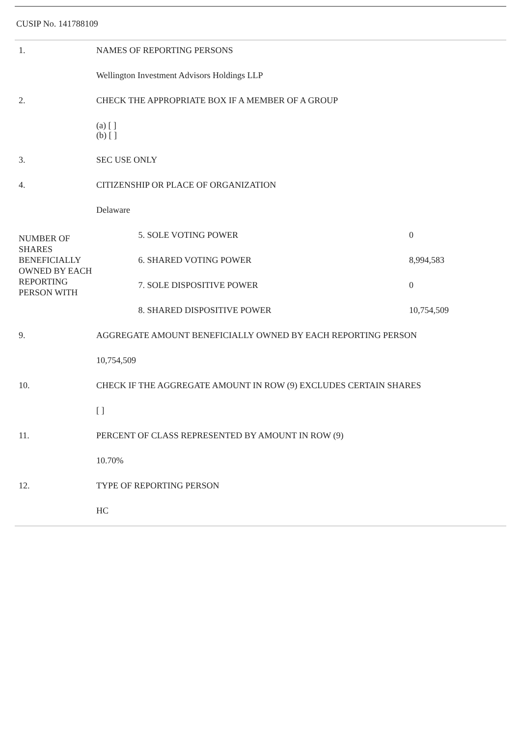CUSIP No. 141788109
| 1. | NAMES OF REPORTING PERSONS | | |
| | Wellington Investment Advisors Holdings LLP | | |
| 2. | CHECK THE APPROPRIATE BOX IF A MEMBER OF A GROUP | | |
| | (a) [ ] (b) [ ] | | |
| 3. | SEC USE ONLY | | |
| 4. | CITIZENSHIP OR PLACE OF ORGANIZATION | | |
| | Delaware | | |
| NUMBER OF SHARES BENEFICIALLY OWNED BY EACH REPORTING PERSON WITH | | 5. SOLE VOTING POWER | 0 |
| | | 6. SHARED VOTING POWER | 8,994,583 |
| | | 7. SOLE DISPOSITIVE POWER | 0 |
| | | 8. SHARED DISPOSITIVE POWER | 10,754,509 |
| 9. | AGGREGATE AMOUNT BENEFICIALLY OWNED BY EACH REPORTING PERSON | | |
| | 10,754,509 | | |
| 10. | CHECK IF THE AGGREGATE AMOUNT IN ROW (9) EXCLUDES CERTAIN SHARES | | |
| | [ ] | | |
| 11. | PERCENT OF CLASS REPRESENTED BY AMOUNT IN ROW (9) | | |
| | 10.70% | | |
| 12. | TYPE OF REPORTING PERSON | | |
| | HC | | |